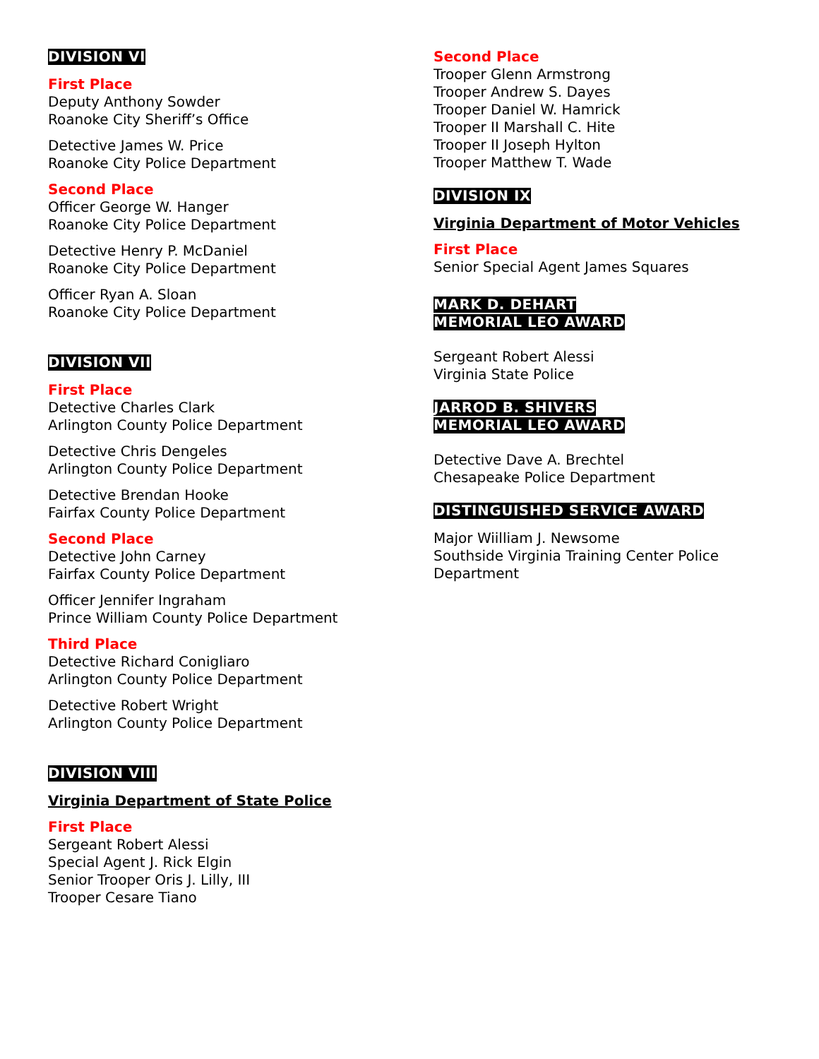DIVISION VI
First Place
Deputy Anthony Sowder
Roanoke City Sheriff’s Office
Detective James W. Price
Roanoke City Police Department
Second Place
Officer George W. Hanger
Roanoke City Police Department
Detective Henry P. McDaniel
Roanoke City Police Department
Officer Ryan A. Sloan
Roanoke City Police Department
DIVISION VII
First Place
Detective Charles Clark
Arlington County Police Department
Detective Chris Dengeles
Arlington County Police Department
Detective Brendan Hooke
Fairfax County Police Department
Second Place
Detective John Carney
Fairfax County Police Department
Officer Jennifer Ingraham
Prince William County Police Department
Third Place
Detective Richard Conigliaro
Arlington County Police Department
Detective Robert Wright
Arlington County Police Department
DIVISION VIII
Virginia Department of State Police
First Place
Sergeant Robert Alessi
Special Agent J. Rick Elgin
Senior Trooper Oris J. Lilly, III
Trooper Cesare Tiano
Second Place
Trooper Glenn Armstrong
Trooper Andrew S. Dayes
Trooper Daniel W. Hamrick
Trooper II Marshall C. Hite
Trooper II Joseph Hylton
Trooper Matthew T. Wade
DIVISION IX
Virginia Department of Motor Vehicles
First Place
Senior Special Agent James Squares
MARK D. DEHART
MEMORIAL LEO AWARD
Sergeant Robert Alessi
Virginia State Police
JARROD B. SHIVERS
MEMORIAL LEO AWARD
Detective Dave A. Brechtel
Chesapeake Police Department
DISTINGUISHED SERVICE AWARD
Major Wiilliam J. Newsome
Southside Virginia Training Center Police Department